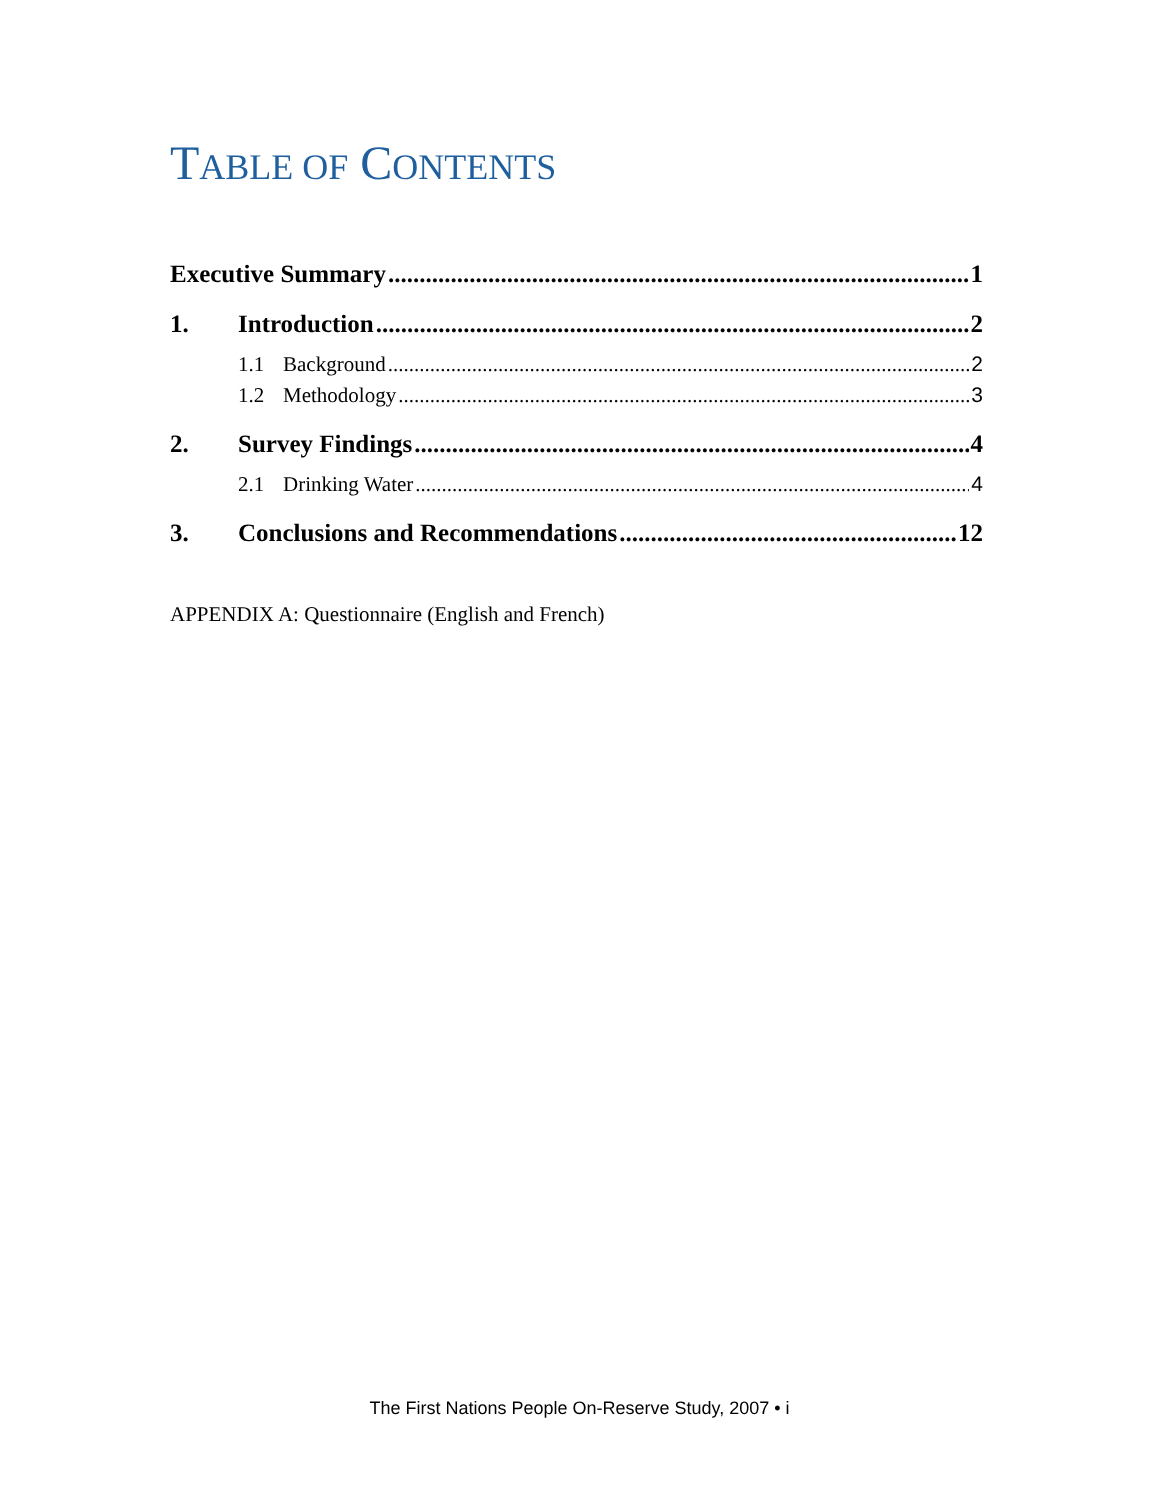TABLE OF CONTENTS
Executive Summary 1
1. Introduction 2
1.1 Background 2
1.2 Methodology 3
2. Survey Findings 4
2.1 Drinking Water 4
3. Conclusions and Recommendations 12
APPENDIX A: Questionnaire (English and French)
The First Nations People On-Reserve Study, 2007 • i